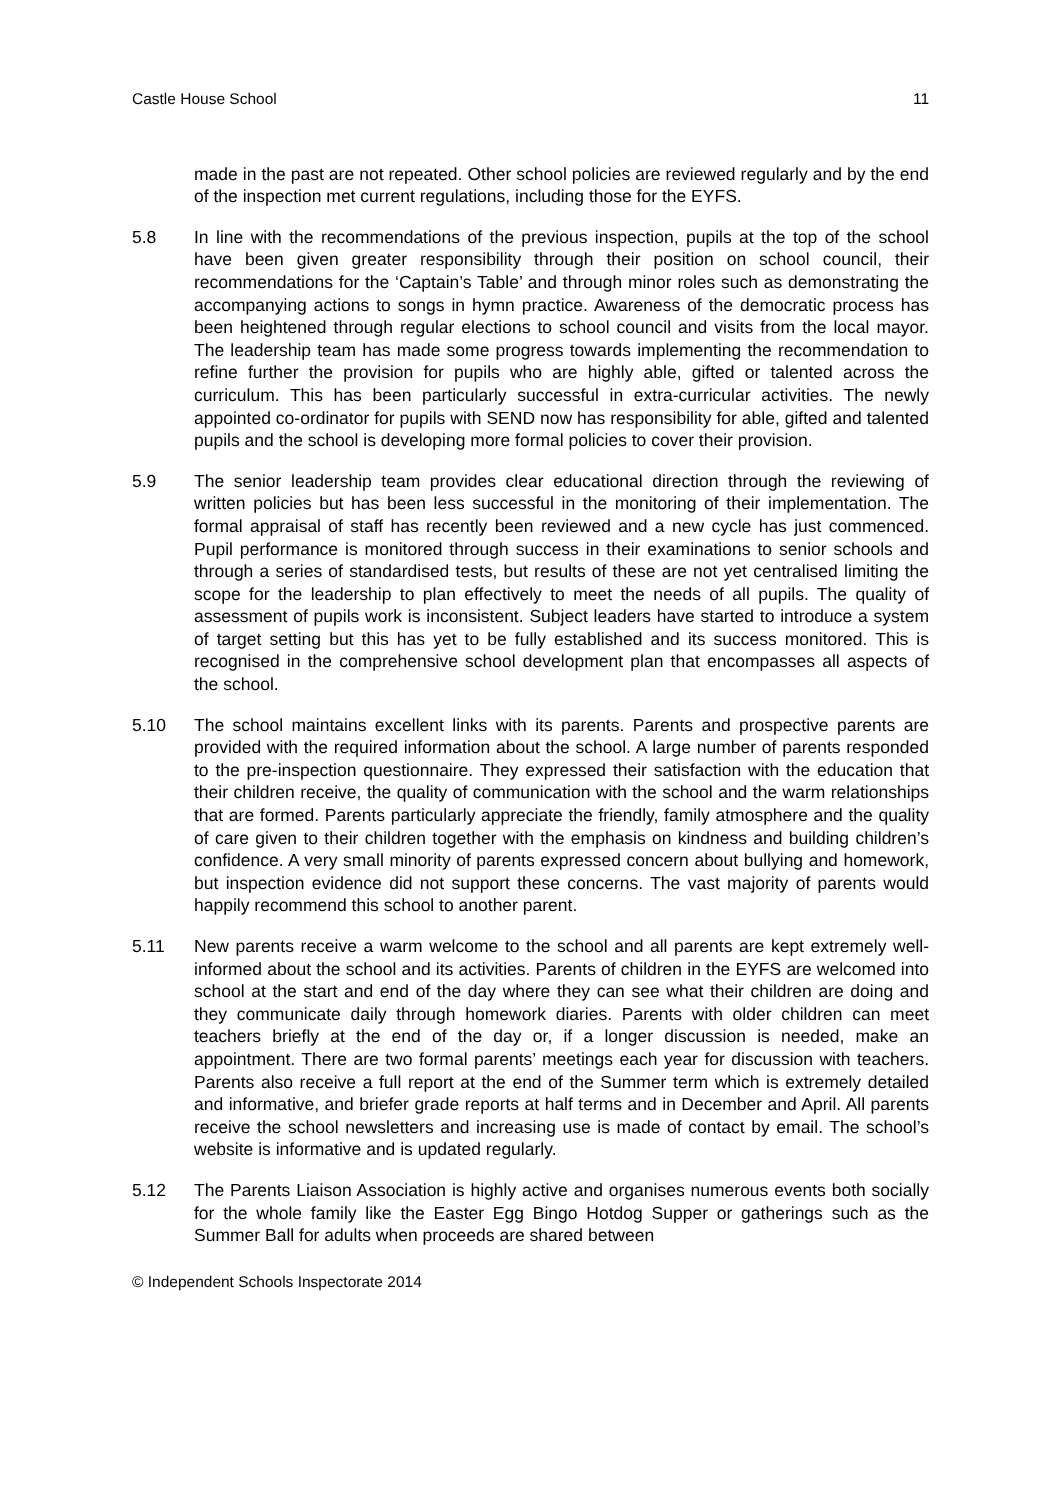Castle House School 11
made in the past are not repeated. Other school policies are reviewed regularly and by the end of the inspection met current regulations, including those for the EYFS.
5.8 In line with the recommendations of the previous inspection, pupils at the top of the school have been given greater responsibility through their position on school council, their recommendations for the ‘Captain’s Table’ and through minor roles such as demonstrating the accompanying actions to songs in hymn practice. Awareness of the democratic process has been heightened through regular elections to school council and visits from the local mayor. The leadership team has made some progress towards implementing the recommendation to refine further the provision for pupils who are highly able, gifted or talented across the curriculum. This has been particularly successful in extra-curricular activities. The newly appointed co-ordinator for pupils with SEND now has responsibility for able, gifted and talented pupils and the school is developing more formal policies to cover their provision.
5.9 The senior leadership team provides clear educational direction through the reviewing of written policies but has been less successful in the monitoring of their implementation. The formal appraisal of staff has recently been reviewed and a new cycle has just commenced. Pupil performance is monitored through success in their examinations to senior schools and through a series of standardised tests, but results of these are not yet centralised limiting the scope for the leadership to plan effectively to meet the needs of all pupils. The quality of assessment of pupils work is inconsistent. Subject leaders have started to introduce a system of target setting but this has yet to be fully established and its success monitored. This is recognised in the comprehensive school development plan that encompasses all aspects of the school.
5.10 The school maintains excellent links with its parents. Parents and prospective parents are provided with the required information about the school. A large number of parents responded to the pre-inspection questionnaire. They expressed their satisfaction with the education that their children receive, the quality of communication with the school and the warm relationships that are formed. Parents particularly appreciate the friendly, family atmosphere and the quality of care given to their children together with the emphasis on kindness and building children’s confidence. A very small minority of parents expressed concern about bullying and homework, but inspection evidence did not support these concerns. The vast majority of parents would happily recommend this school to another parent.
5.11 New parents receive a warm welcome to the school and all parents are kept extremely well-informed about the school and its activities. Parents of children in the EYFS are welcomed into school at the start and end of the day where they can see what their children are doing and they communicate daily through homework diaries. Parents with older children can meet teachers briefly at the end of the day or, if a longer discussion is needed, make an appointment. There are two formal parents’ meetings each year for discussion with teachers. Parents also receive a full report at the end of the Summer term which is extremely detailed and informative, and briefer grade reports at half terms and in December and April. All parents receive the school newsletters and increasing use is made of contact by email. The school’s website is informative and is updated regularly.
5.12 The Parents Liaison Association is highly active and organises numerous events both socially for the whole family like the Easter Egg Bingo Hotdog Supper or gatherings such as the Summer Ball for adults when proceeds are shared between
© Independent Schools Inspectorate 2014